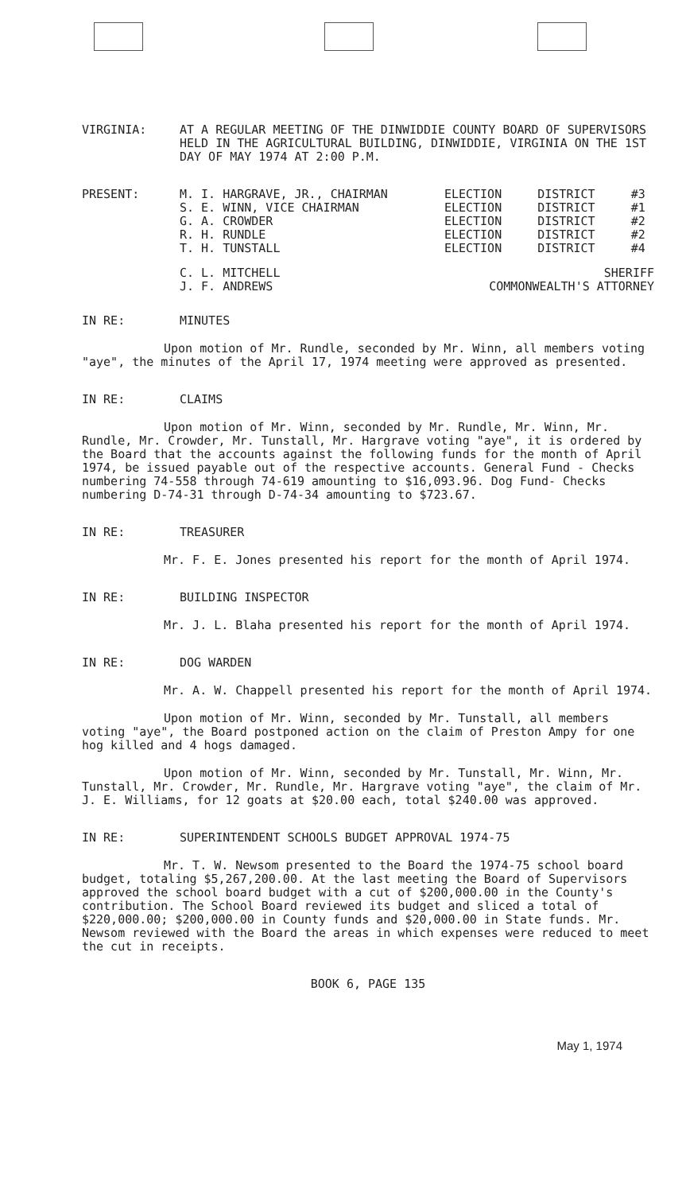VIRGINIA: AT A REGULAR MEETING OF THE DINWIDDIE COUNTY BOARD OF SUPERVISORS HELD IN THE AGRICULTURAL BUILDING, DINWIDDIE, VIRGINIA ON THE 1ST DAY OF MAY 1974 AT 2:00 P.M.
PRESENT:
| M. I. HARGRAVE, JR., CHAIRMAN | ELECTION | DISTRICT | #3 |
| S. E. WINN, VICE CHAIRMAN | ELECTION | DISTRICT | #1 |
| G. A. CROWDER | ELECTION | DISTRICT | #2 |
| R. H. RUNDLE | ELECTION | DISTRICT | #2 |
| T. H. TUNSTALL | ELECTION | DISTRICT | #4 |
| C. L. MITCHELL | | SHERIFF | |
| J. F. ANDREWS | COMMONWEALTH'S ATTORNEY | | |
IN RE: MINUTES
Upon motion of Mr. Rundle, seconded by Mr. Winn, all members voting "aye", the minutes of the April 17, 1974 meeting were approved as presented.
IN RE: CLAIMS
Upon motion of Mr. Winn, seconded by Mr. Rundle, Mr. Winn, Mr. Rundle, Mr. Crowder, Mr. Tunstall, Mr. Hargrave voting "aye", it is ordered by the Board that the accounts against the following funds for the month of April 1974, be issued payable out of the respective accounts. General Fund - Checks numbering 74-558 through 74-619 amounting to $16,093.96. Dog Fund- Checks numbering D-74-31 through D-74-34 amounting to $723.67.
IN RE: TREASURER
Mr. F. E. Jones presented his report for the month of April 1974.
IN RE: BUILDING INSPECTOR
Mr. J. L. Blaha presented his report for the month of April 1974.
IN RE: DOG WARDEN
Mr. A. W. Chappell presented his report for the month of April 1974.
Upon motion of Mr. Winn, seconded by Mr. Tunstall, all members voting "aye", the Board postponed action on the claim of Preston Ampy for one hog killed and 4 hogs damaged.
Upon motion of Mr. Winn, seconded by Mr. Tunstall, Mr. Winn, Mr. Tunstall, Mr. Crowder, Mr. Rundle, Mr. Hargrave voting "aye", the claim of Mr. J. E. Williams, for 12 goats at $20.00 each, total $240.00 was approved.
IN RE: SUPERINTENDENT SCHOOLS BUDGET APPROVAL 1974-75
Mr. T. W. Newsom presented to the Board the 1974-75 school board budget, totaling $5,267,200.00. At the last meeting the Board of Supervisors approved the school board budget with a cut of $200,000.00 in the County's contribution. The School Board reviewed its budget and sliced a total of $220,000.00; $200,000.00 in County funds and $20,000.00 in State funds. Mr. Newsom reviewed with the Board the areas in which expenses were reduced to meet the cut in receipts.
BOOK 6, PAGE 135
May 1, 1974